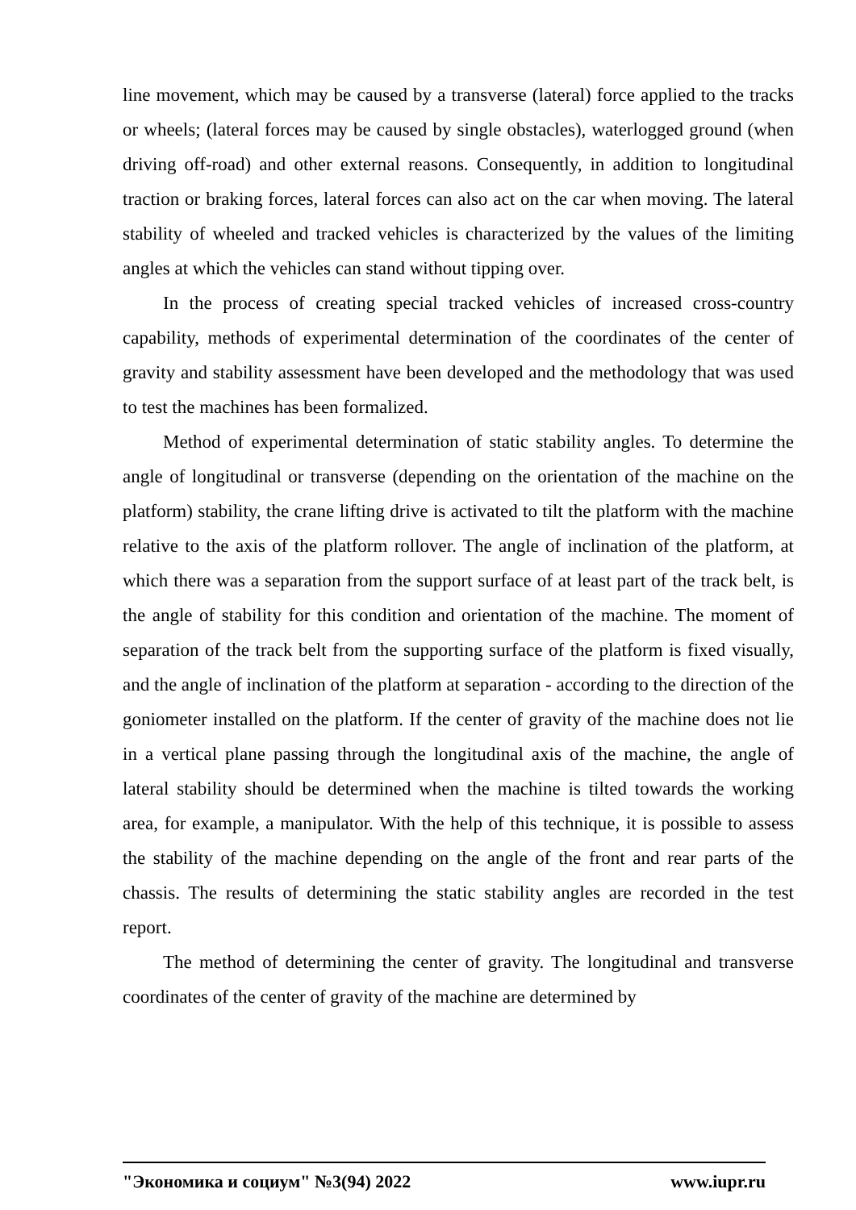line movement, which may be caused by a transverse (lateral) force applied to the tracks or wheels; (lateral forces may be caused by single obstacles), waterlogged ground (when driving off-road) and other external reasons. Consequently, in addition to longitudinal traction or braking forces, lateral forces can also act on the car when moving. The lateral stability of wheeled and tracked vehicles is characterized by the values of the limiting angles at which the vehicles can stand without tipping over.
In the process of creating special tracked vehicles of increased cross-country capability, methods of experimental determination of the coordinates of the center of gravity and stability assessment have been developed and the methodology that was used to test the machines has been formalized.
Method of experimental determination of static stability angles. To determine the angle of longitudinal or transverse (depending on the orientation of the machine on the platform) stability, the crane lifting drive is activated to tilt the platform with the machine relative to the axis of the platform rollover. The angle of inclination of the platform, at which there was a separation from the support surface of at least part of the track belt, is the angle of stability for this condition and orientation of the machine. The moment of separation of the track belt from the supporting surface of the platform is fixed visually, and the angle of inclination of the platform at separation - according to the direction of the goniometer installed on the platform. If the center of gravity of the machine does not lie in a vertical plane passing through the longitudinal axis of the machine, the angle of lateral stability should be determined when the machine is tilted towards the working area, for example, a manipulator. With the help of this technique, it is possible to assess the stability of the machine depending on the angle of the front and rear parts of the chassis. The results of determining the static stability angles are recorded in the test report.
The method of determining the center of gravity. The longitudinal and transverse coordinates of the center of gravity of the machine are determined by
"Экономика и социум" №3(94) 2022 www.iupr.ru